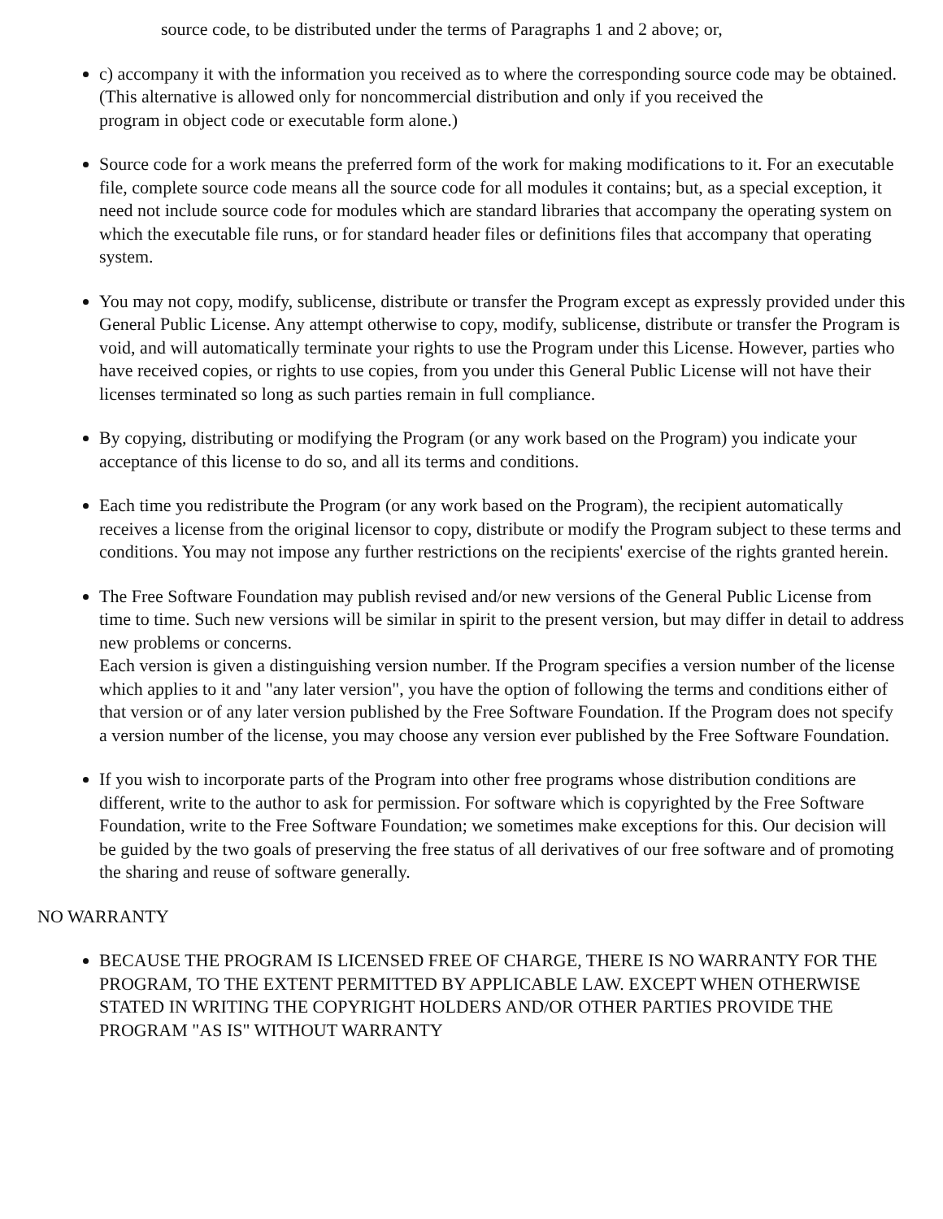source code, to be distributed under the terms of Paragraphs 1 and 2 above; or,
c) accompany it with the information you received as to where the corresponding source code may be obtained. (This alternative is allowed only for noncommercial distribution and only if you received the
program in object code or executable form alone.)
Source code for a work means the preferred form of the work for making modifications to it. For an executable file, complete source code means all the source code for all modules it contains; but, as a special exception, it need not include source code for modules which are standard libraries that accompany the operating system on which the executable file runs, or for standard header files or definitions files that accompany that operating system.
You may not copy, modify, sublicense, distribute or transfer the Program except as expressly provided under this General Public License. Any attempt otherwise to copy, modify, sublicense, distribute or transfer the Program is void, and will automatically terminate your rights to use the Program under this License. However, parties who have received copies, or rights to use copies, from you under this General Public License will not have their licenses terminated so long as such parties remain in full compliance.
By copying, distributing or modifying the Program (or any work based on the Program) you indicate your acceptance of this license to do so, and all its terms and conditions.
Each time you redistribute the Program (or any work based on the Program), the recipient automatically receives a license from the original licensor to copy, distribute or modify the Program subject to these terms and conditions. You may not impose any further restrictions on the recipients' exercise of the rights granted herein.
The Free Software Foundation may publish revised and/or new versions of the General Public License from time to time. Such new versions will be similar in spirit to the present version, but may differ in detail to address new problems or concerns.
Each version is given a distinguishing version number. If the Program specifies a version number of the license which applies to it and "any later version", you have the option of following the terms and conditions either of that version or of any later version published by the Free Software Foundation. If the Program does not specify a version number of the license, you may choose any version ever published by the Free Software Foundation.
If you wish to incorporate parts of the Program into other free programs whose distribution conditions are different, write to the author to ask for permission. For software which is copyrighted by the Free Software Foundation, write to the Free Software Foundation; we sometimes make exceptions for this. Our decision will be guided by the two goals of preserving the free status of all derivatives of our free software and of promoting the sharing and reuse of software generally.
NO WARRANTY
BECAUSE THE PROGRAM IS LICENSED FREE OF CHARGE, THERE IS NO WARRANTY FOR THE PROGRAM, TO THE EXTENT PERMITTED BY APPLICABLE LAW. EXCEPT WHEN OTHERWISE STATED IN WRITING THE COPYRIGHT HOLDERS AND/OR OTHER PARTIES PROVIDE THE PROGRAM "AS IS" WITHOUT WARRANTY